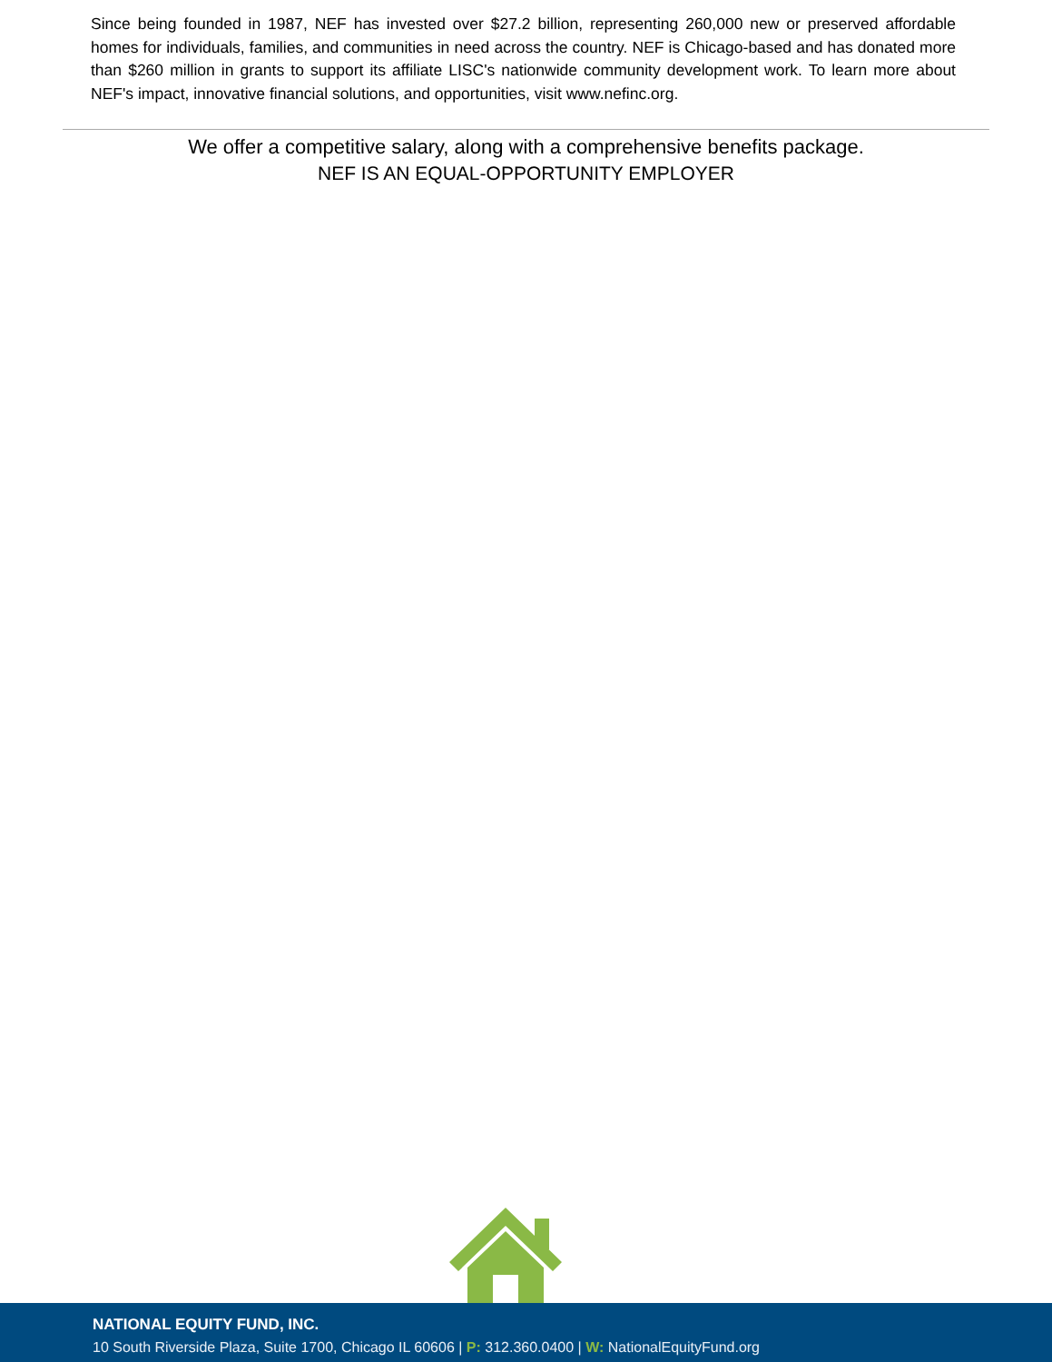Since being founded in 1987, NEF has invested over $27.2 billion, representing 260,000 new or preserved affordable homes for individuals, families, and communities in need across the country. NEF is Chicago-based and has donated more than $260 million in grants to support its affiliate LISC's nationwide community development work. To learn more about NEF's impact, innovative financial solutions, and opportunities, visit www.nefinc.org.
We offer a competitive salary, along with a comprehensive benefits package.
NEF IS AN EQUAL-OPPORTUNITY EMPLOYER
NATIONAL EQUITY FUND, INC.
10 South Riverside Plaza, Suite 1700, Chicago IL 60606 | P: 312.360.0400 | W: NationalEquityFund.org